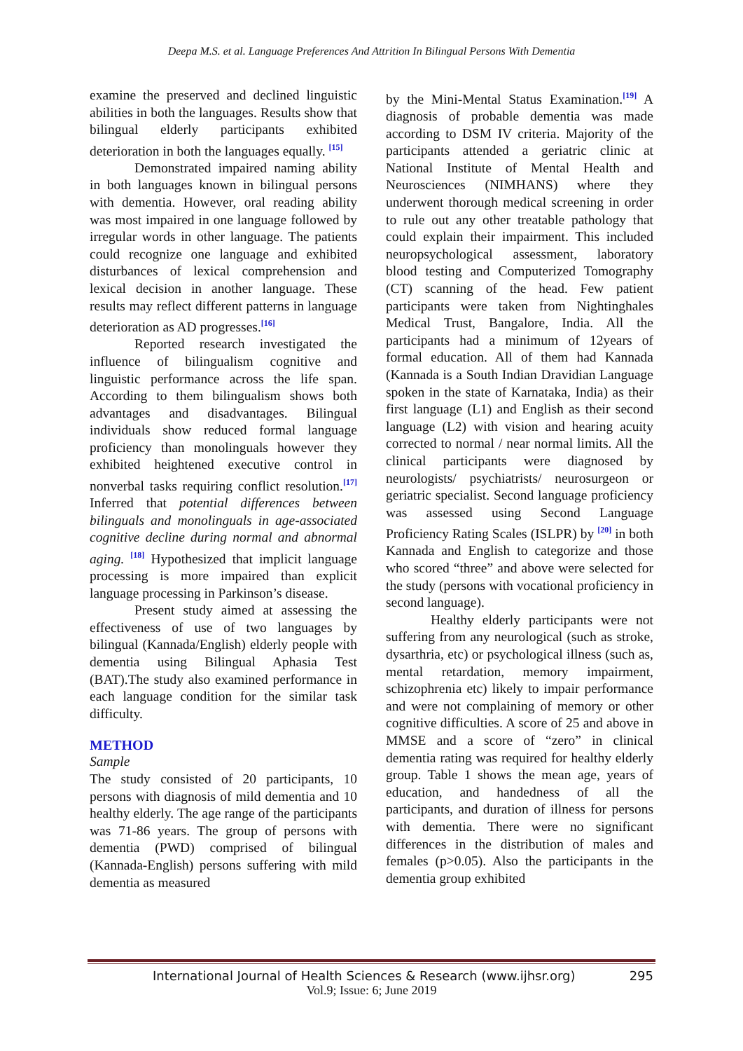Deepa M.S. et al. Language Preferences And Attrition In Bilingual Persons With Dementia
examine the preserved and declined linguistic abilities in both the languages. Results show that bilingual elderly participants exhibited deterioration in both the languages equally. <sup>[15]</sup>
Demonstrated impaired naming ability in both languages known in bilingual persons with dementia. However, oral reading ability was most impaired in one language followed by irregular words in other language. The patients could recognize one language and exhibited disturbances of lexical comprehension and lexical decision in another language. These results may reflect different patterns in language deterioration as AD progresses.<sup>[16]</sup>
Reported research investigated the influence of bilingualism cognitive and linguistic performance across the life span. According to them bilingualism shows both advantages and disadvantages. Bilingual individuals show reduced formal language proficiency than monolinguals however they exhibited heightened executive control in nonverbal tasks requiring conflict resolution.<sup>[17]</sup> Inferred that potential differences between bilinguals and monolinguals in age-associated cognitive decline during normal and abnormal aging. <sup>[18]</sup> Hypothesized that implicit language processing is more impaired than explicit language processing in Parkinson’s disease.
Present study aimed at assessing the effectiveness of use of two languages by bilingual (Kannada/English) elderly people with dementia using Bilingual Aphasia Test (BAT).The study also examined performance in each language condition for the similar task difficulty.
METHOD
Sample
The study consisted of 20 participants, 10 persons with diagnosis of mild dementia and 10 healthy elderly. The age range of the participants was 71-86 years. The group of persons with dementia (PWD) comprised of bilingual (Kannada-English) persons suffering with mild dementia as measured
by the Mini-Mental Status Examination.<sup>[19]</sup> A diagnosis of probable dementia was made according to DSM IV criteria. Majority of the participants attended a geriatric clinic at National Institute of Mental Health and Neurosciences (NIMHANS) where they underwent thorough medical screening in order to rule out any other treatable pathology that could explain their impairment. This included neuropsychological assessment, laboratory blood testing and Computerized Tomography (CT) scanning of the head. Few patient participants were taken from Nightinghales Medical Trust, Bangalore, India. All the participants had a minimum of 12years of formal education. All of them had Kannada (Kannada is a South Indian Dravidian Language spoken in the state of Karnataka, India) as their first language (L1) and English as their second language (L2) with vision and hearing acuity corrected to normal / near normal limits. All the clinical participants were diagnosed by neurologists/ psychiatrists/ neurosurgeon or geriatric specialist. Second language proficiency was assessed using Second Language Proficiency Rating Scales (ISLPR) by <sup>[20]</sup> in both Kannada and English to categorize and those who scored “three” and above were selected for the study (persons with vocational proficiency in second language).
Healthy elderly participants were not suffering from any neurological (such as stroke, dysarthria, etc) or psychological illness (such as, mental retardation, memory impairment, schizophrenia etc) likely to impair performance and were not complaining of memory or other cognitive difficulties. A score of 25 and above in MMSE and a score of “zero” in clinical dementia rating was required for healthy elderly group. Table 1 shows the mean age, years of education, and handedness of all the participants, and duration of illness for persons with dementia. There were no significant differences in the distribution of males and females (p>0.05). Also the participants in the dementia group exhibited
International Journal of Health Sciences & Research (www.ijhsr.org) 295
Vol.9; Issue: 6; June 2019